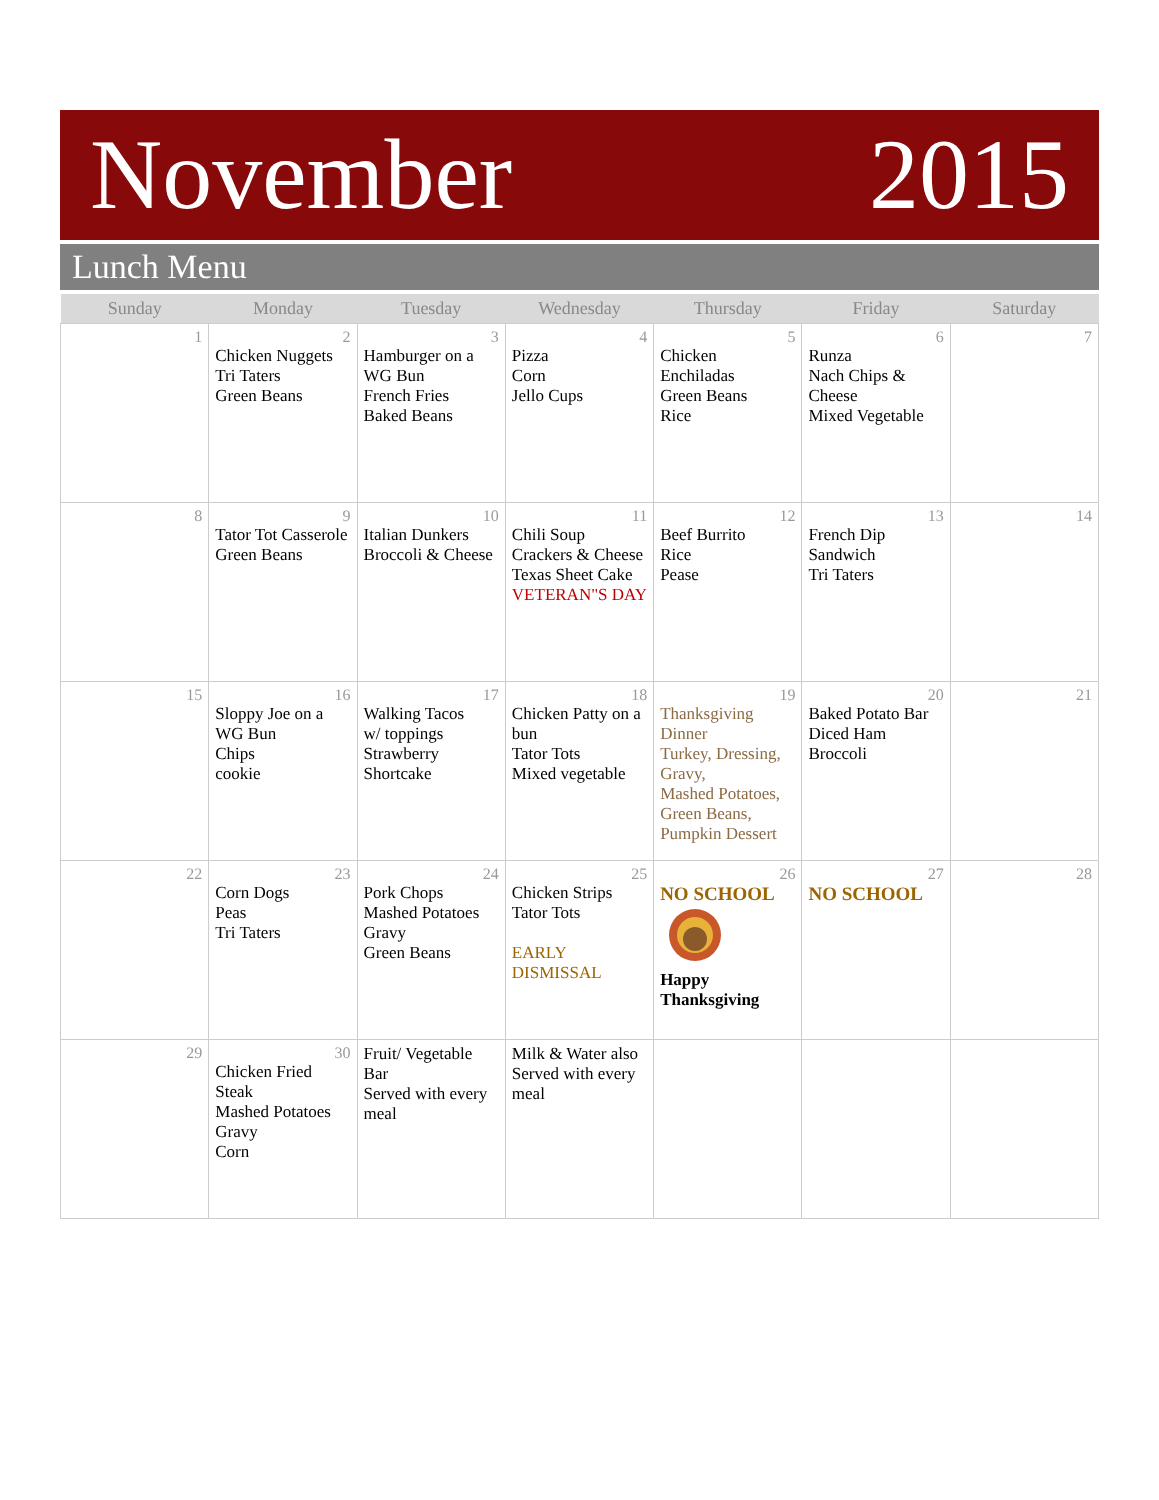November 2015
Lunch Menu
| Sunday | Monday | Tuesday | Wednesday | Thursday | Friday | Saturday |
| --- | --- | --- | --- | --- | --- | --- |
| 1 | 2 Chicken Nuggets Tri Taters Green Beans | 3 Hamburger on a WG Bun French Fries Baked Beans | 4 Pizza Corn Jello Cups | 5 Chicken Enchiladas Green Beans Rice | 6 Runza Nach Chips & Cheese Mixed Vegetable | 7 |
| 8 | 9 Tator Tot Casserole Green Beans | 10 Italian Dunkers Broccoli & Cheese | 11 Chili Soup Crackers & Cheese Texas Sheet Cake VETERAN"S DAY | 12 Beef Burrito Rice Pease | 13 French Dip Sandwich Tri Taters | 14 |
| 15 | 16 Sloppy Joe on a WG Bun Chips cookie | 17 Walking Tacos w/ toppings Strawberry Shortcake | 18 Chicken Patty on a bun Tator Tots Mixed vegetable | 19 Thanksgiving Dinner Turkey, Dressing, Gravy, Mashed Potatoes, Green Beans, Pumpkin Dessert | 20 Baked Potato Bar Diced Ham Broccoli | 21 |
| 22 | 23 Corn Dogs Peas Tri Taters | 24 Pork Chops Mashed Potatoes Gravy Green Beans | 25 Chicken Strips Tator Tots EARLY DISMISSAL | 26 NO SCHOOL Happy Thanksgiving | 27 NO SCHOOL | 28 |
| 29 | 30 Chicken Fried Steak Mashed Potatoes Gravy Corn | Fruit/ Vegetable Bar Served with every meal | Milk & Water also Served with every meal | | | |